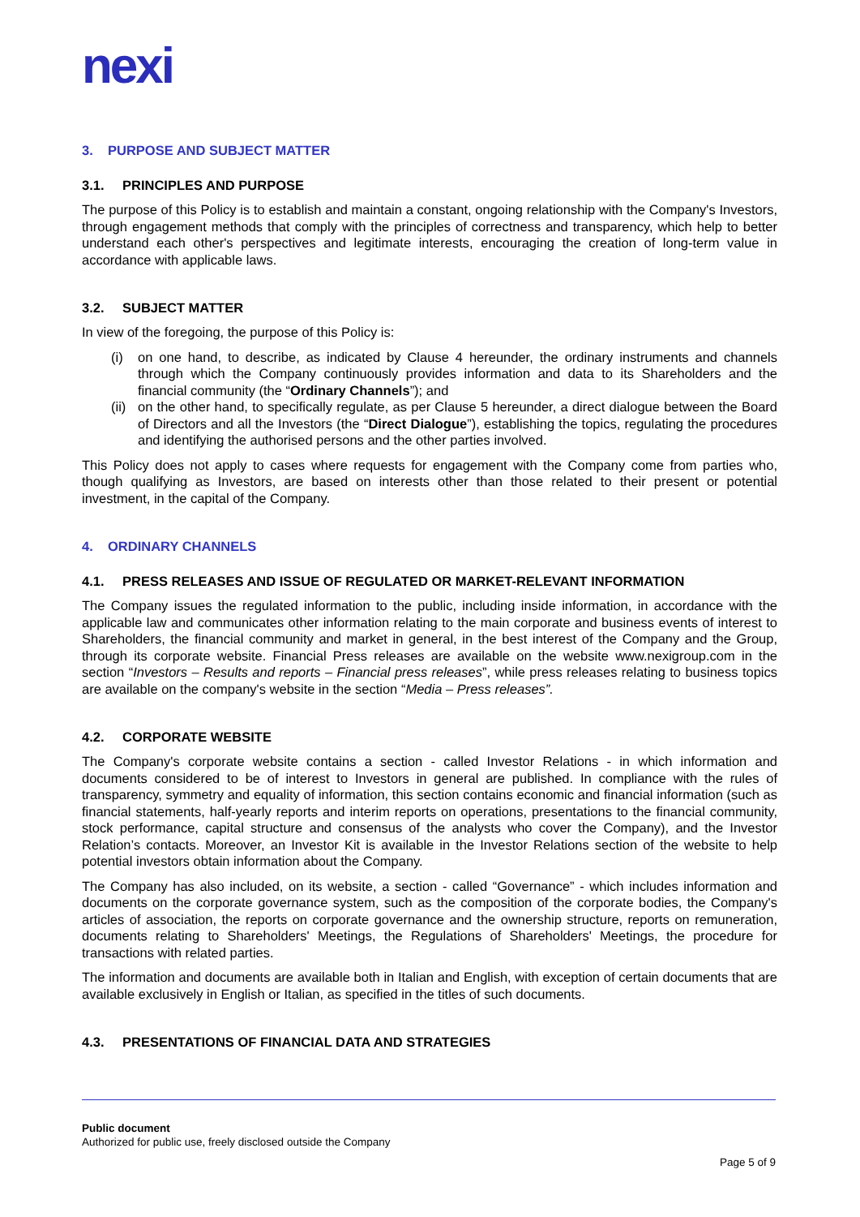nexi
3. PURPOSE AND SUBJECT MATTER
3.1. PRINCIPLES AND PURPOSE
The purpose of this Policy is to establish and maintain a constant, ongoing relationship with the Company's Investors, through engagement methods that comply with the principles of correctness and transparency, which help to better understand each other's perspectives and legitimate interests, encouraging the creation of long-term value in accordance with applicable laws.
3.2. SUBJECT MATTER
In view of the foregoing, the purpose of this Policy is:
(i) on one hand, to describe, as indicated by Clause 4 hereunder, the ordinary instruments and channels through which the Company continuously provides information and data to its Shareholders and the financial community (the “Ordinary Channels”); and
(ii)
on the other hand, to specifically regulate, as per Clause 5 hereunder, a direct dialogue between the Board of Directors and all the Investors (the “Direct Dialogue”), establishing the topics, regulating the procedures and identifying the authorised persons and the other parties involved.
This Policy does not apply to cases where requests for engagement with the Company come from parties who, though qualifying as Investors, are based on interests other than those related to their present or potential investment, in the capital of the Company.
4. ORDINARY CHANNELS
4.1. PRESS RELEASES AND ISSUE OF REGULATED OR MARKET-RELEVANT INFORMATION
The Company issues the regulated information to the public, including inside information, in accordance with the applicable law and communicates other information relating to the main corporate and business events of interest to Shareholders, the financial community and market in general, in the best interest of the Company and the Group, through its corporate website. Financial Press releases are available on the website www.nexigroup.com in the section “Investors – Results and reports – Financial press releases”, while press releases relating to business topics are available on the company's website in the section “Media – Press releases”.
4.2. CORPORATE WEBSITE
The Company's corporate website contains a section - called Investor Relations - in which information and documents considered to be of interest to Investors in general are published. In compliance with the rules of transparency, symmetry and equality of information, this section contains economic and financial information (such as financial statements, half-yearly reports and interim reports on operations, presentations to the financial community, stock performance, capital structure and consensus of the analysts who cover the Company), and the Investor Relation’s contacts. Moreover, an Investor Kit is available in the Investor Relations section of the website to help potential investors obtain information about the Company.
The Company has also included, on its website, a section - called “Governance” - which includes information and documents on the corporate governance system, such as the composition of the corporate bodies, the Company's articles of association, the reports on corporate governance and the ownership structure, reports on remuneration, documents relating to Shareholders' Meetings, the Regulations of Shareholders' Meetings, the procedure for transactions with related parties.
The information and documents are available both in Italian and English, with exception of certain documents that are available exclusively in English or Italian, as specified in the titles of such documents.
4.3. PRESENTATIONS OF FINANCIAL DATA AND STRATEGIES
Public document
Authorized for public use, freely disclosed outside the Company
Page 5 of 9